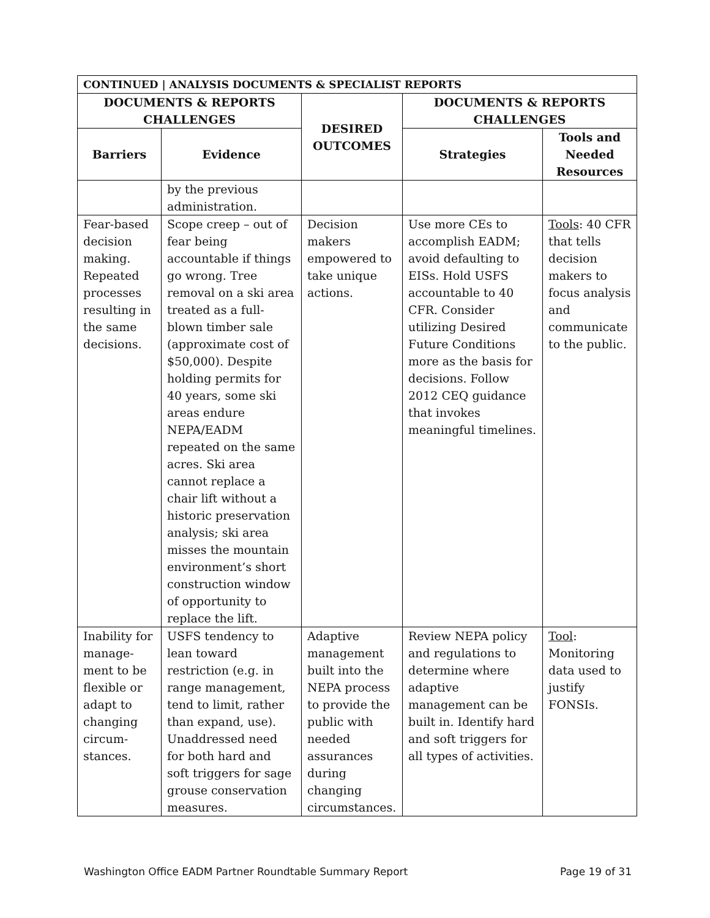| CONTINUED / ANALYSIS DOCUMENTS & SPECIALIST REPORTS | | | | |
| --- | --- | --- | --- | --- |
| DOCUMENTS & REPORTS CHALLENGES | | DESIRED OUTCOMES | DOCUMENTS & REPORTS CHALLENGES | |
| Barriers | Evidence | | Strategies | Tools and Needed Resources |
| | by the previous administration. | | | |
| Fear-based decision making. Repeated processes resulting in the same decisions. | Scope creep – out of fear being accountable if things go wrong. Tree removal on a ski area treated as a full-blown timber sale (approximate cost of $50,000). Despite holding permits for 40 years, some ski areas endure NEPA/EADM repeated on the same acres. Ski area cannot replace a chair lift without a historic preservation analysis; ski area misses the mountain environment’s short construction window of opportunity to replace the lift. | Decision makers empowered to take unique actions. | Use more CEs to accomplish EADM; avoid defaulting to EISs. Hold USFS accountable to 40 CFR. Consider utilizing Desired Future Conditions more as the basis for decisions. Follow 2012 CEQ guidance that invokes meaningful timelines. | Tools : 40 CFR that tells decision makers to focus analysis and communicate to the public. |
| Inability for manage-ment to be flexible or adapt to changing circum-stances. | USFS tendency to lean toward restriction (e.g. in range management, tend to limit, rather than expand, use). Unaddressed need for both hard and soft triggers for sage grouse conservation measures. | Adaptive management built into the NEPA process to provide the public with needed assurances during changing circumstances. | Review NEPA policy and regulations to determine where adaptive management can be built in. Identify hard and soft triggers for all types of activities. | Tool : Monitoring data used to justify FONSIs. |
Washington Office EADM Partner Roundtable Summary Report Page 19 of 31